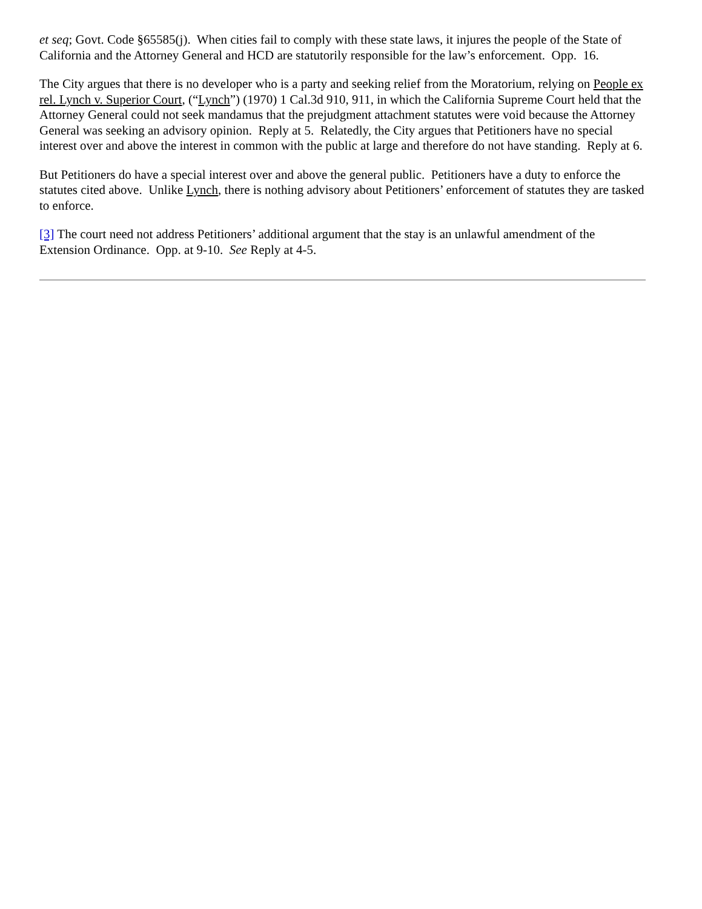et seq; Govt. Code §65585(j). When cities fail to comply with these state laws, it injures the people of the State of California and the Attorney General and HCD are statutorily responsible for the law’s enforcement. Opp. 16.
The City argues that there is no developer who is a party and seeking relief from the Moratorium, relying on People ex rel. Lynch v. Superior Court, (“Lynch”) (1970) 1 Cal.3d 910, 911, in which the California Supreme Court held that the Attorney General could not seek mandamus that the prejudgment attachment statutes were void because the Attorney General was seeking an advisory opinion. Reply at 5. Relatedly, the City argues that Petitioners have no special interest over and above the interest in common with the public at large and therefore do not have standing. Reply at 6.
But Petitioners do have a special interest over and above the general public. Petitioners have a duty to enforce the statutes cited above. Unlike Lynch, there is nothing advisory about Petitioners’ enforcement of statutes they are tasked to enforce.
[3] The court need not address Petitioners’ additional argument that the stay is an unlawful amendment of the Extension Ordinance. Opp. at 9-10. See Reply at 4-5.